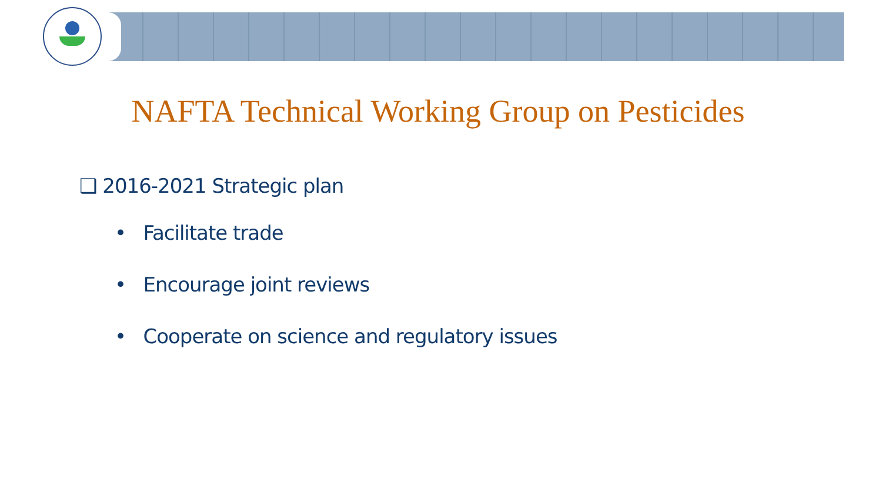NAFTA Technical Working Group on Pesticides
❑ 2016-2021 Strategic plan
• Facilitate trade
• Encourage joint reviews
• Cooperate on science and regulatory issues